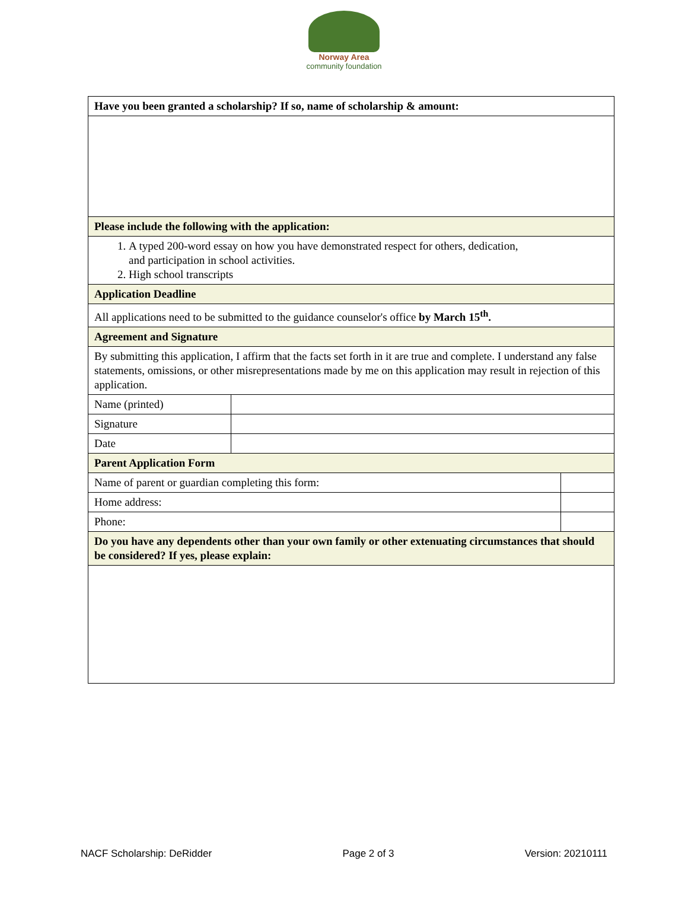Norway Area
community foundation
| Have you been granted a scholarship? If so, name of scholarship & amount: | | |
| --- | --- | --- |
| Please include the following with the application: | | |
| 1. A typed 200-word essay on how you have demonstrated respect for others, dedication, and participation in school activities. 2. High school transcripts | | |
| Application Deadline | | |
| All applications need to be submitted to the guidance counselor's office by March 15<sup>th</sup>. | | |
| Agreement and Signature | | |
| By submitting this application, I affirm that the facts set forth in it are true and complete. I understand any false statements, omissions, or other misrepresentations made by me on this application may result in rejection of this application. | | |
| Name (printed) | | |
| Signature | | |
| Date | | |
| Parent Application Form | | |
| Name of parent or guardian completing this form: | | |
| Home address: | | |
| Phone: | | |
| Do you have any dependents other than your own family or other extenuating circumstances that should be considered? If yes, please explain: | | |
NACF Scholarship: DeRidder Page 2 of 3 Version: 20210111